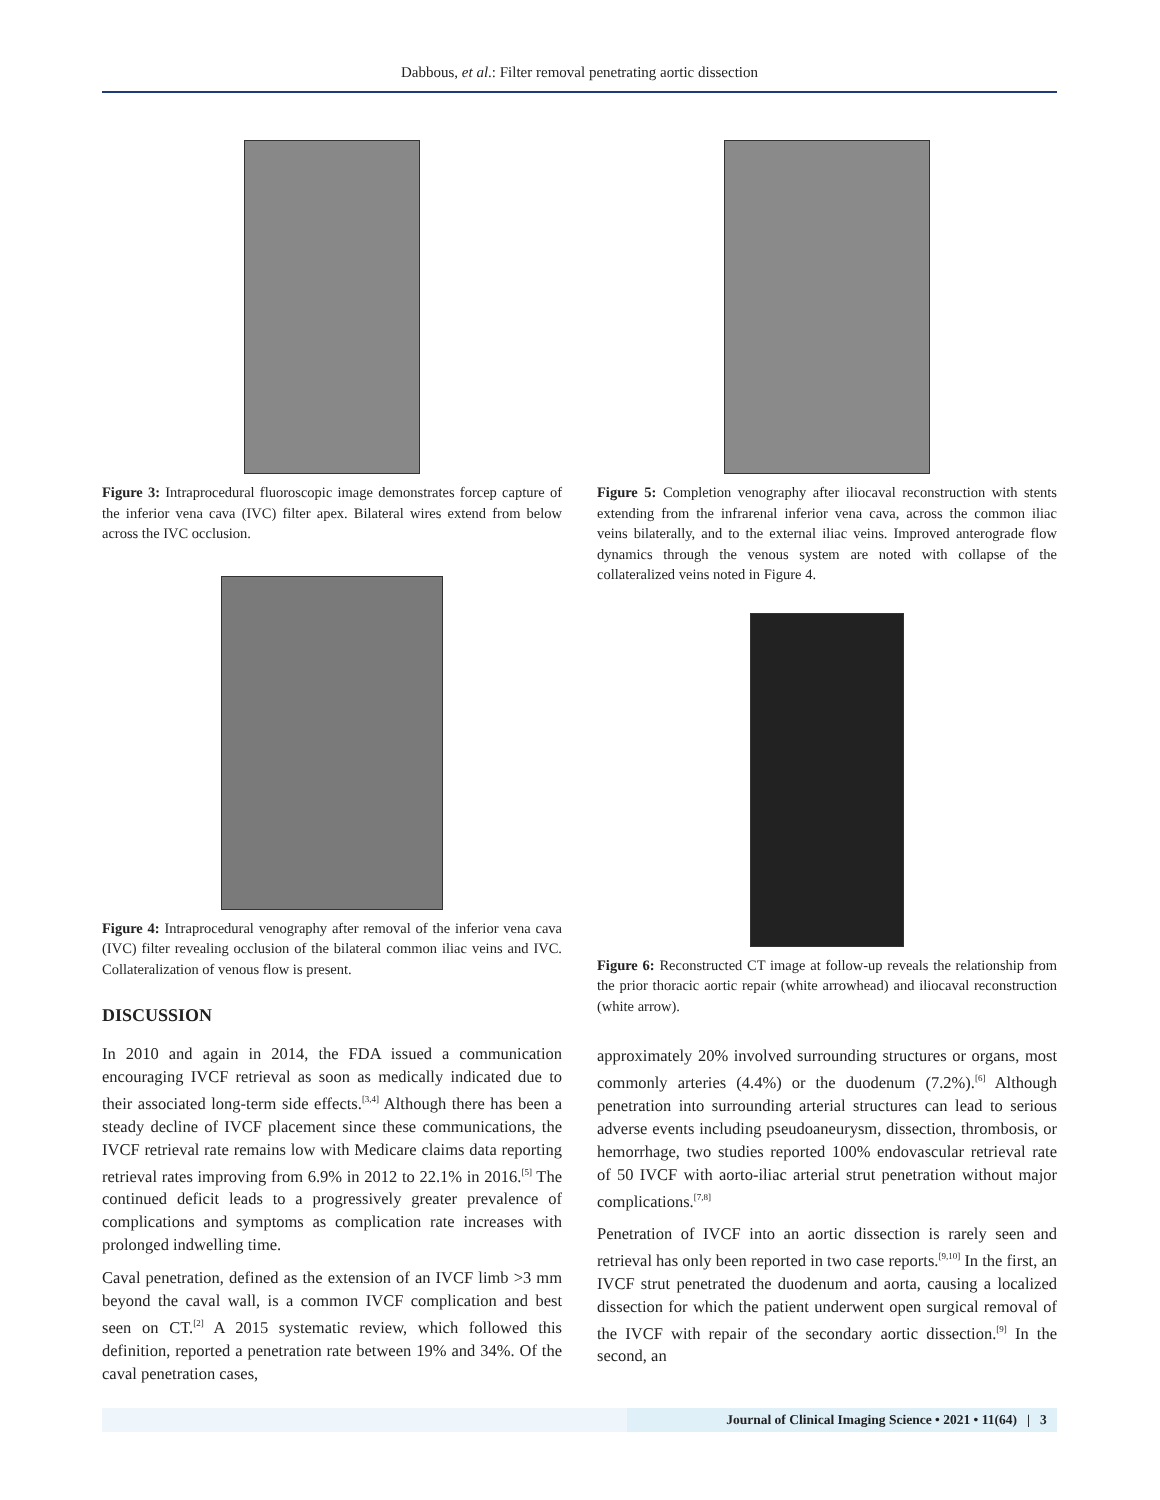Dabbous, et al.: Filter removal penetrating aortic dissection
Figure 3: Intraprocedural fluoroscopic image demonstrates forcep capture of the inferior vena cava (IVC) filter apex. Bilateral wires extend from below across the IVC occlusion.
Figure 4: Intraprocedural venography after removal of the inferior vena cava (IVC) filter revealing occlusion of the bilateral common iliac veins and IVC. Collateralization of venous flow is present.
DISCUSSION
In 2010 and again in 2014, the FDA issued a communication encouraging IVCF retrieval as soon as medically indicated due to their associated long-term side effects.<sup>[3,4]</sup> Although there has been a steady decline of IVCF placement since these communications, the IVCF retrieval rate remains low with Medicare claims data reporting retrieval rates improving from 6.9% in 2012 to 22.1% in 2016.<sup>[5]</sup> The continued deficit leads to a progressively greater prevalence of complications and symptoms as complication rate increases with prolonged indwelling time.
Caval penetration, defined as the extension of an IVCF limb >3 mm beyond the caval wall, is a common IVCF complication and best seen on CT.<sup>[2]</sup> A 2015 systematic review, which followed this definition, reported a penetration rate between 19% and 34%. Of the caval penetration cases,
Figure 5: Completion venography after iliocaval reconstruction with stents extending from the infrarenal inferior vena cava, across the common iliac veins bilaterally, and to the external iliac veins. Improved anterograde flow dynamics through the venous system are noted with collapse of the collateralized veins noted in Figure 4.
Figure 6: Reconstructed CT image at follow-up reveals the relationship from the prior thoracic aortic repair (white arrowhead) and iliocaval reconstruction (white arrow).
approximately 20% involved surrounding structures or organs, most commonly arteries (4.4%) or the duodenum (7.2%).<sup>[6]</sup> Although penetration into surrounding arterial structures can lead to serious adverse events including pseudoaneurysm, dissection, thrombosis, or hemorrhage, two studies reported 100% endovascular retrieval rate of 50 IVCF with aorto-iliac arterial strut penetration without major complications.<sup>[7,8]</sup>
Penetration of IVCF into an aortic dissection is rarely seen and retrieval has only been reported in two case reports.<sup>[9,10]</sup> In the first, an IVCF strut penetrated the duodenum and aorta, causing a localized dissection for which the patient underwent open surgical removal of the IVCF with repair of the secondary aortic dissection.<sup>[9]</sup> In the second, an
Journal of Clinical Imaging Science • 2021 • 11(64) | 3